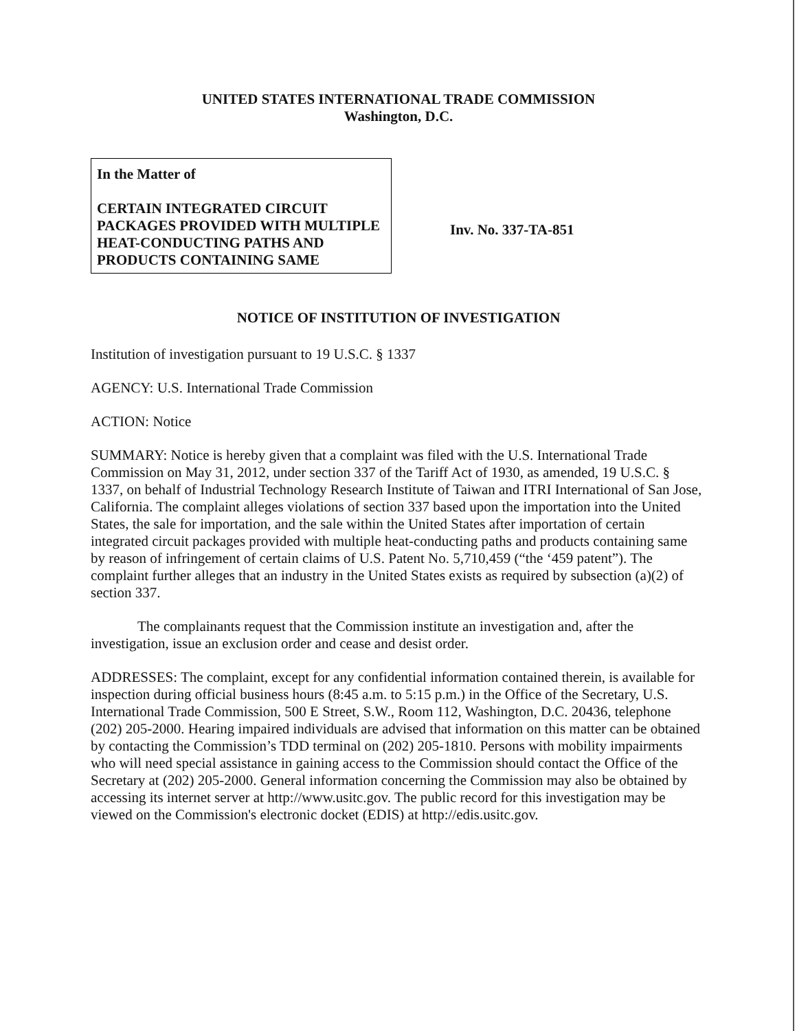UNITED STATES INTERNATIONAL TRADE COMMISSION
Washington, D.C.
In the Matter of
CERTAIN INTEGRATED CIRCUIT PACKAGES PROVIDED WITH MULTIPLE HEAT-CONDUCTING PATHS AND PRODUCTS CONTAINING SAME
Inv. No. 337-TA-851
NOTICE OF INSTITUTION OF INVESTIGATION
Institution of investigation pursuant to 19 U.S.C. § 1337
AGENCY: U.S. International Trade Commission
ACTION: Notice
SUMMARY: Notice is hereby given that a complaint was filed with the U.S. International Trade Commission on May 31, 2012, under section 337 of the Tariff Act of 1930, as amended, 19 U.S.C. § 1337, on behalf of Industrial Technology Research Institute of Taiwan and ITRI International of San Jose, California. The complaint alleges violations of section 337 based upon the importation into the United States, the sale for importation, and the sale within the United States after importation of certain integrated circuit packages provided with multiple heat-conducting paths and products containing same by reason of infringement of certain claims of U.S. Patent No. 5,710,459 (“the ‘459 patent”). The complaint further alleges that an industry in the United States exists as required by subsection (a)(2) of section 337.
The complainants request that the Commission institute an investigation and, after the investigation, issue an exclusion order and cease and desist order.
ADDRESSES: The complaint, except for any confidential information contained therein, is available for inspection during official business hours (8:45 a.m. to 5:15 p.m.) in the Office of the Secretary, U.S. International Trade Commission, 500 E Street, S.W., Room 112, Washington, D.C. 20436, telephone (202) 205-2000. Hearing impaired individuals are advised that information on this matter can be obtained by contacting the Commission’s TDD terminal on (202) 205-1810. Persons with mobility impairments who will need special assistance in gaining access to the Commission should contact the Office of the Secretary at (202) 205-2000. General information concerning the Commission may also be obtained by accessing its internet server at http://www.usitc.gov. The public record for this investigation may be viewed on the Commission's electronic docket (EDIS) at http://edis.usitc.gov.